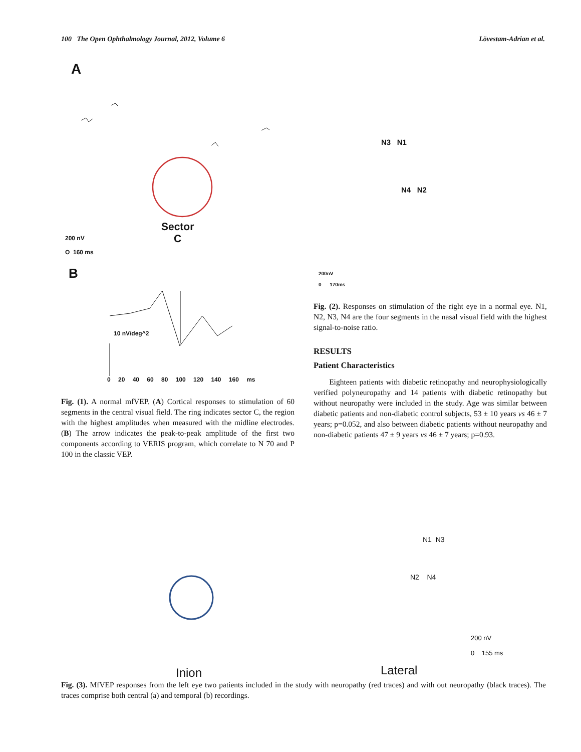100 The Open Ophthalmology Journal, 2012, Volume 6 Lövestam-Adrian et al.
A
Sector
C
200 nV
O 160 ms
B
10 nV/deg^2
0 20 40 60 80 100 120 140 160 ms
Fig. (1). A normal mfVEP. (A) Cortical responses to stimulation of 60 segments in the central visual field. The ring indicates sector C, the region with the highest amplitudes when measured with the midline electrodes. (B) The arrow indicates the peak-to-peak amplitude of the first two components according to VERIS program, which correlate to N 70 and P 100 in the classic VEP.
N3 N1
N4 N2
200nV
0 170ms
Fig. (2). Responses on stimulation of the right eye in a normal eye. N1, N2, N3, N4 are the four segments in the nasal visual field with the highest signal-to-noise ratio.
RESULTS
Patient Characteristics
Eighteen patients with diabetic retinopathy and neurophysiologically verified polyneuropathy and 14 patients with diabetic retinopathy but without neuropathy were included in the study. Age was similar between diabetic patients and non-diabetic control subjects, 53 ± 10 years vs 46 ± 7 years; p=0.052, and also between diabetic patients without neuropathy and non-diabetic patients 47 ± 9 years vs 46 ± 7 years; p=0.93.
N1 N3
N2 N4
200 nV
0 155 ms
Inion Lateral
Fig. (3). MfVEP responses from the left eye two patients included in the study with neuropathy (red traces) and with out neuropathy (black traces). The traces comprise both central (a) and temporal (b) recordings.